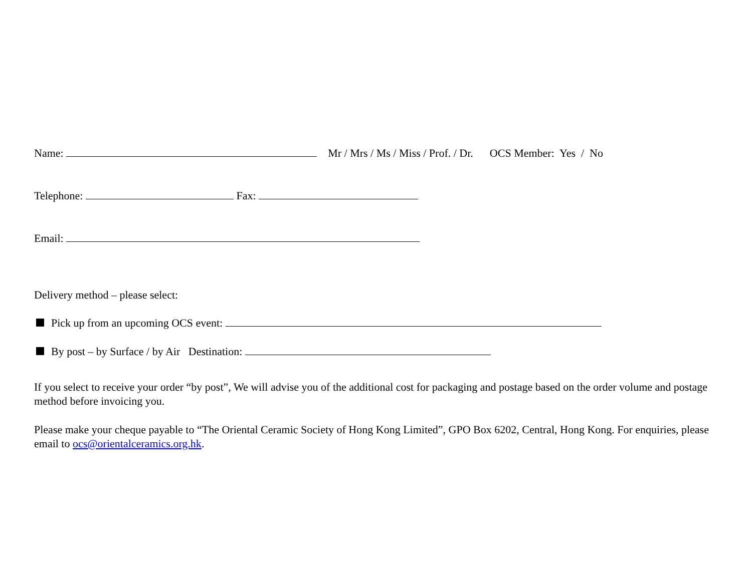Name: Mr / Mrs / Ms / Miss / Prof. / Dr. OCS Member: Yes / No
Telephone: Fax:
Email:
Delivery method – please select:
Pick up from an upcoming OCS event:
By post – by Surface / by Air Destination:
If you select to receive your order “by post”, We will advise you of the additional cost for packaging and postage based on the order volume and postage method before invoicing you.
Please make your cheque payable to “The Oriental Ceramic Society of Hong Kong Limited”, GPO Box 6202, Central, Hong Kong. For enquiries, please email to ocs@orientalceramics.org.hk.